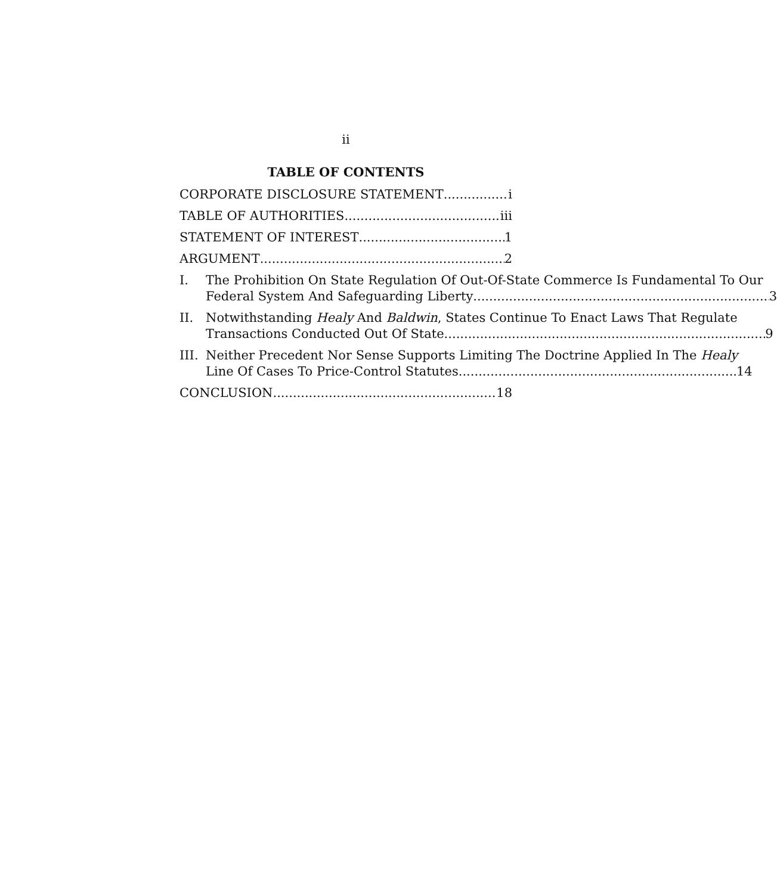ii
TABLE OF CONTENTS
CORPORATE DISCLOSURE STATEMENT i
TABLE OF AUTHORITIES iii
STATEMENT OF INTEREST 1
ARGUMENT 2
I. The Prohibition On State Regulation Of Out-Of-State Commerce Is Fundamental To Our
Federal System And Safeguarding Liberty 3
II. Notwithstanding Healy And Baldwin, States Continue To Enact Laws That Regulate
Transactions Conducted Out Of State 9
III.
Neither Precedent Nor Sense Supports Limiting The Doctrine Applied In The Healy
Line Of Cases To Price-Control Statutes 14
CONCLUSION 18